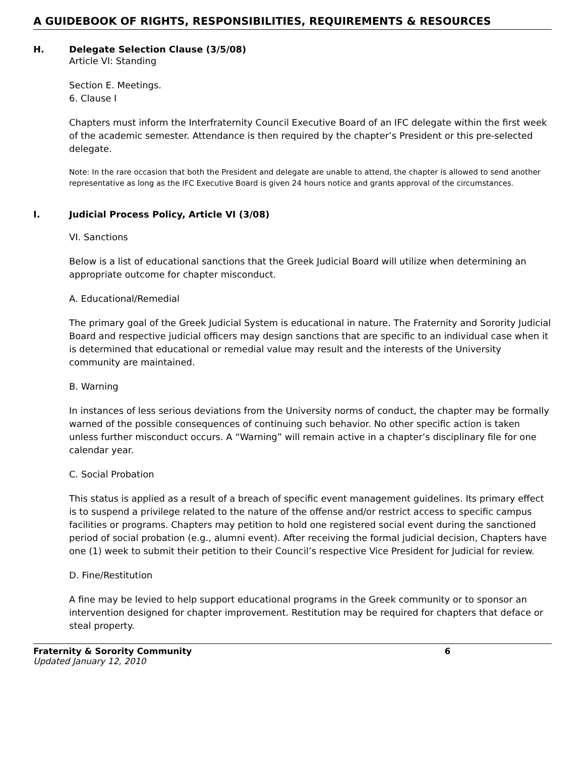A GUIDEBOOK OF RIGHTS, RESPONSIBILITIES, REQUIREMENTS & RESOURCES
H. Delegate Selection Clause (3/5/08)
Article VI: Standing
Section E. Meetings.
6. Clause I
Chapters must inform the Interfraternity Council Executive Board of an IFC delegate within the first week of the academic semester. Attendance is then required by the chapter’s President or this pre-selected delegate.
Note: In the rare occasion that both the President and delegate are unable to attend, the chapter is allowed to send another representative as long as the IFC Executive Board is given 24 hours notice and grants approval of the circumstances.
I. Judicial Process Policy, Article VI (3/08)
VI. Sanctions
Below is a list of educational sanctions that the Greek Judicial Board will utilize when determining an appropriate outcome for chapter misconduct.
A. Educational/Remedial
The primary goal of the Greek Judicial System is educational in nature. The Fraternity and Sorority Judicial Board and respective judicial officers may design sanctions that are specific to an individual case when it is determined that educational or remedial value may result and the interests of the University community are maintained.
B. Warning
In instances of less serious deviations from the University norms of conduct, the chapter may be formally warned of the possible consequences of continuing such behavior. No other specific action is taken unless further misconduct occurs. A “Warning” will remain active in a chapter’s disciplinary file for one calendar year.
C. Social Probation
This status is applied as a result of a breach of specific event management guidelines. Its primary effect is to suspend a privilege related to the nature of the offense and/or restrict access to specific campus facilities or programs. Chapters may petition to hold one registered social event during the sanctioned period of social probation (e.g., alumni event). After receiving the formal judicial decision, Chapters have one (1) week to submit their petition to their Council’s respective Vice President for Judicial for review.
D. Fine/Restitution
A fine may be levied to help support educational programs in the Greek community or to sponsor an intervention designed for chapter improvement. Restitution may be required for chapters that deface or steal property.
Fraternity & Sorority Community 6
Updated January 12, 2010